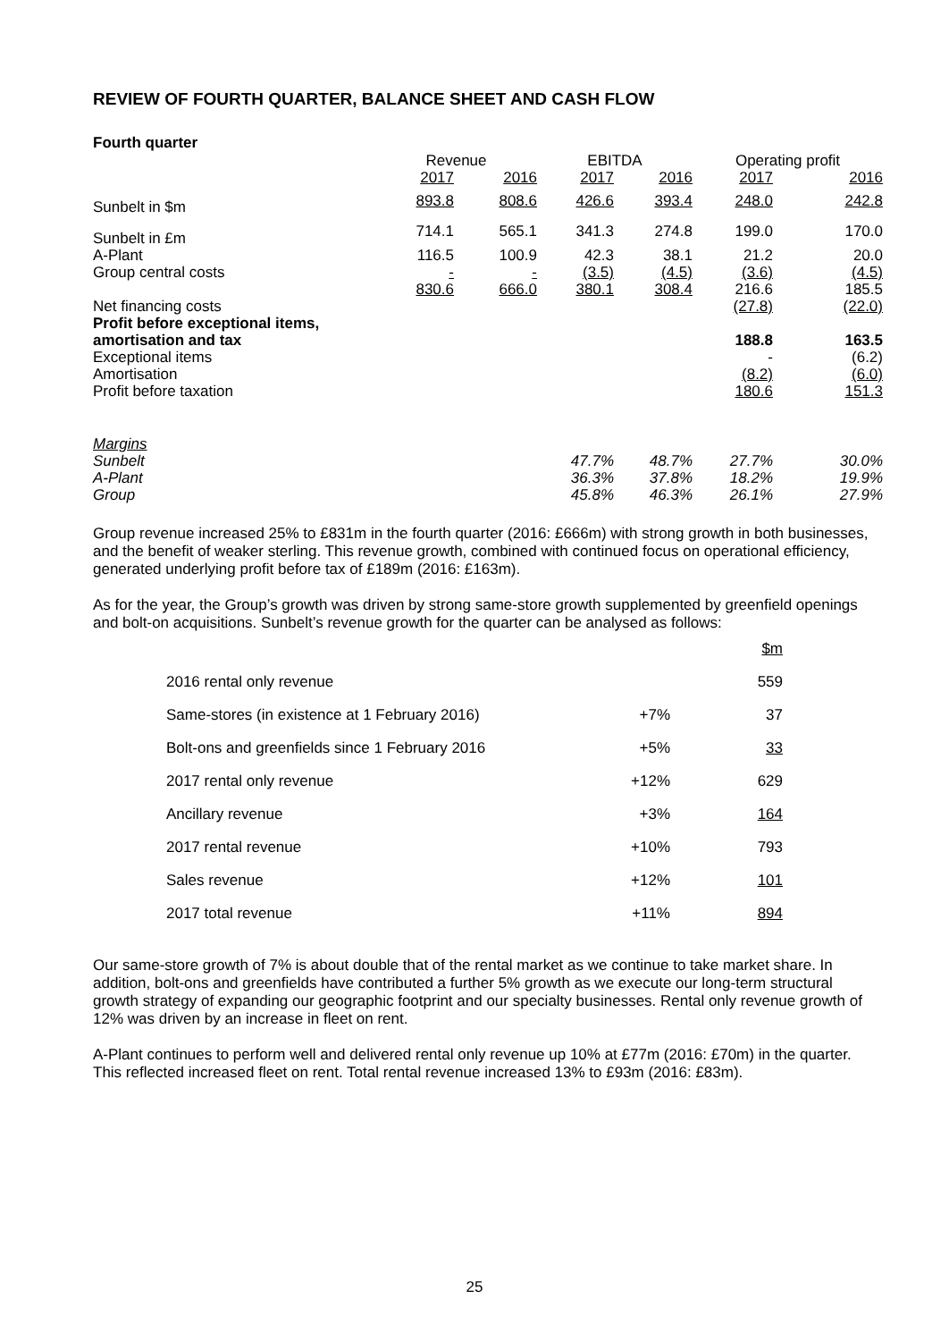REVIEW OF FOURTH QUARTER, BALANCE SHEET AND CASH FLOW
Fourth quarter
| | Revenue | | EBITDA | | Operating profit | |
| --- | --- | --- | --- | --- | --- | --- |
| | 2017 | 2016 | 2017 | 2016 | 2017 | 2016 |
| Sunbelt in $m | 893.8 | 808.6 | 426.6 | 393.4 | 248.0 | 242.8 |
| Sunbelt in £m | 714.1 | 565.1 | 341.3 | 274.8 | 199.0 | 170.0 |
| A-Plant | 116.5 | 100.9 | 42.3 | 38.1 | 21.2 | 20.0 |
| Group central costs | - | - | (3.5) | (4.5) | (3.6) | (4.5) |
| | 830.6 | 666.0 | 380.1 | 308.4 | 216.6 | 185.5 |
| Net financing costs | | | | | (27.8) | (22.0) |
| Profit before exceptional items, amortisation and tax | | | | | 188.8 | 163.5 |
| Exceptional items | | | | | - | (6.2) |
| Amortisation | | | | | (8.2) | (6.0) |
| Profit before taxation | | | | | 180.6 | 151.3 |
| Margins | | | | | | |
| Sunbelt | | | 47.7% | 48.7% | 27.7% | 30.0% |
| A-Plant | | | 36.3% | 37.8% | 18.2% | 19.9% |
| Group | | | 45.8% | 46.3% | 26.1% | 27.9% |
Group revenue increased 25% to £831m in the fourth quarter (2016: £666m) with strong growth in both businesses, and the benefit of weaker sterling. This revenue growth, combined with continued focus on operational efficiency, generated underlying profit before tax of £189m (2016: £163m).
As for the year, the Group’s growth was driven by strong same-store growth supplemented by greenfield openings and bolt-on acquisitions. Sunbelt’s revenue growth for the quarter can be analysed as follows:
| | | $m |
| 2016 rental only revenue | | 559 |
| Same-stores (in existence at 1 February 2016) | +7% | 37 |
| Bolt-ons and greenfields since 1 February 2016 | +5% | 33 |
| 2017 rental only revenue | +12% | 629 |
| Ancillary revenue | +3% | 164 |
| 2017 rental revenue | +10% | 793 |
| Sales revenue | +12% | 101 |
| 2017 total revenue | +11% | 894 |
Our same-store growth of 7% is about double that of the rental market as we continue to take market share. In addition, bolt-ons and greenfields have contributed a further 5% growth as we execute our long-term structural growth strategy of expanding our geographic footprint and our specialty businesses. Rental only revenue growth of 12% was driven by an increase in fleet on rent.
A-Plant continues to perform well and delivered rental only revenue up 10% at £77m (2016: £70m) in the quarter. This reflected increased fleet on rent. Total rental revenue increased 13% to £93m (2016: £83m).
25